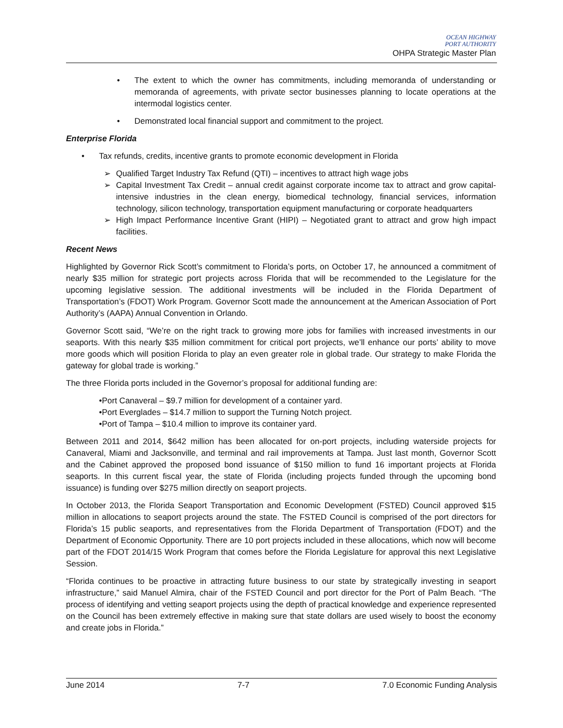OCEAN HIGHWAY
PORT AUTHORITY
OHPA Strategic Master Plan
• The extent to which the owner has commitments, including memoranda of understanding or memoranda of agreements, with private sector businesses planning to locate operations at the intermodal logistics center.
• Demonstrated local financial support and commitment to the project.
Enterprise Florida
• Tax refunds, credits, incentive grants to promote economic development in Florida
➢ Qualified Target Industry Tax Refund (QTI) – incentives to attract high wage jobs
➢ Capital Investment Tax Credit – annual credit against corporate income tax to attract and grow capital-intensive industries in the clean energy, biomedical technology, financial services, information technology, silicon technology, transportation equipment manufacturing or corporate headquarters
➢ High Impact Performance Incentive Grant (HIPI) – Negotiated grant to attract and grow high impact facilities.
Recent News
Highlighted by Governor Rick Scott’s commitment to Florida’s ports, on October 17, he announced a commitment of nearly $35 million for strategic port projects across Florida that will be recommended to the Legislature for the upcoming legislative session. The additional investments will be included in the Florida Department of Transportation’s (FDOT) Work Program. Governor Scott made the announcement at the American Association of Port Authority’s (AAPA) Annual Convention in Orlando.
Governor Scott said, “We’re on the right track to growing more jobs for families with increased investments in our seaports. With this nearly $35 million commitment for critical port projects, we’ll enhance our ports’ ability to move more goods which will position Florida to play an even greater role in global trade. Our strategy to make Florida the gateway for global trade is working.”
The three Florida ports included in the Governor’s proposal for additional funding are:
•Port Canaveral – $9.7 million for development of a container yard.
•Port Everglades – $14.7 million to support the Turning Notch project.
•Port of Tampa – $10.4 million to improve its container yard.
Between 2011 and 2014, $642 million has been allocated for on-port projects, including waterside projects for Canaveral, Miami and Jacksonville, and terminal and rail improvements at Tampa. Just last month, Governor Scott and the Cabinet approved the proposed bond issuance of $150 million to fund 16 important projects at Florida seaports. In this current fiscal year, the state of Florida (including projects funded through the upcoming bond issuance) is funding over $275 million directly on seaport projects.
In October 2013, the Florida Seaport Transportation and Economic Development (FSTED) Council approved $15 million in allocations to seaport projects around the state. The FSTED Council is comprised of the port directors for Florida’s 15 public seaports, and representatives from the Florida Department of Transportation (FDOT) and the Department of Economic Opportunity. There are 10 port projects included in these allocations, which now will become part of the FDOT 2014/15 Work Program that comes before the Florida Legislature for approval this next Legislative Session.
“Florida continues to be proactive in attracting future business to our state by strategically investing in seaport infrastructure,” said Manuel Almira, chair of the FSTED Council and port director for the Port of Palm Beach. “The process of identifying and vetting seaport projects using the depth of practical knowledge and experience represented on the Council has been extremely effective in making sure that state dollars are used wisely to boost the economy and create jobs in Florida.”
June 2014 7-7 7.0 Economic Funding Analysis